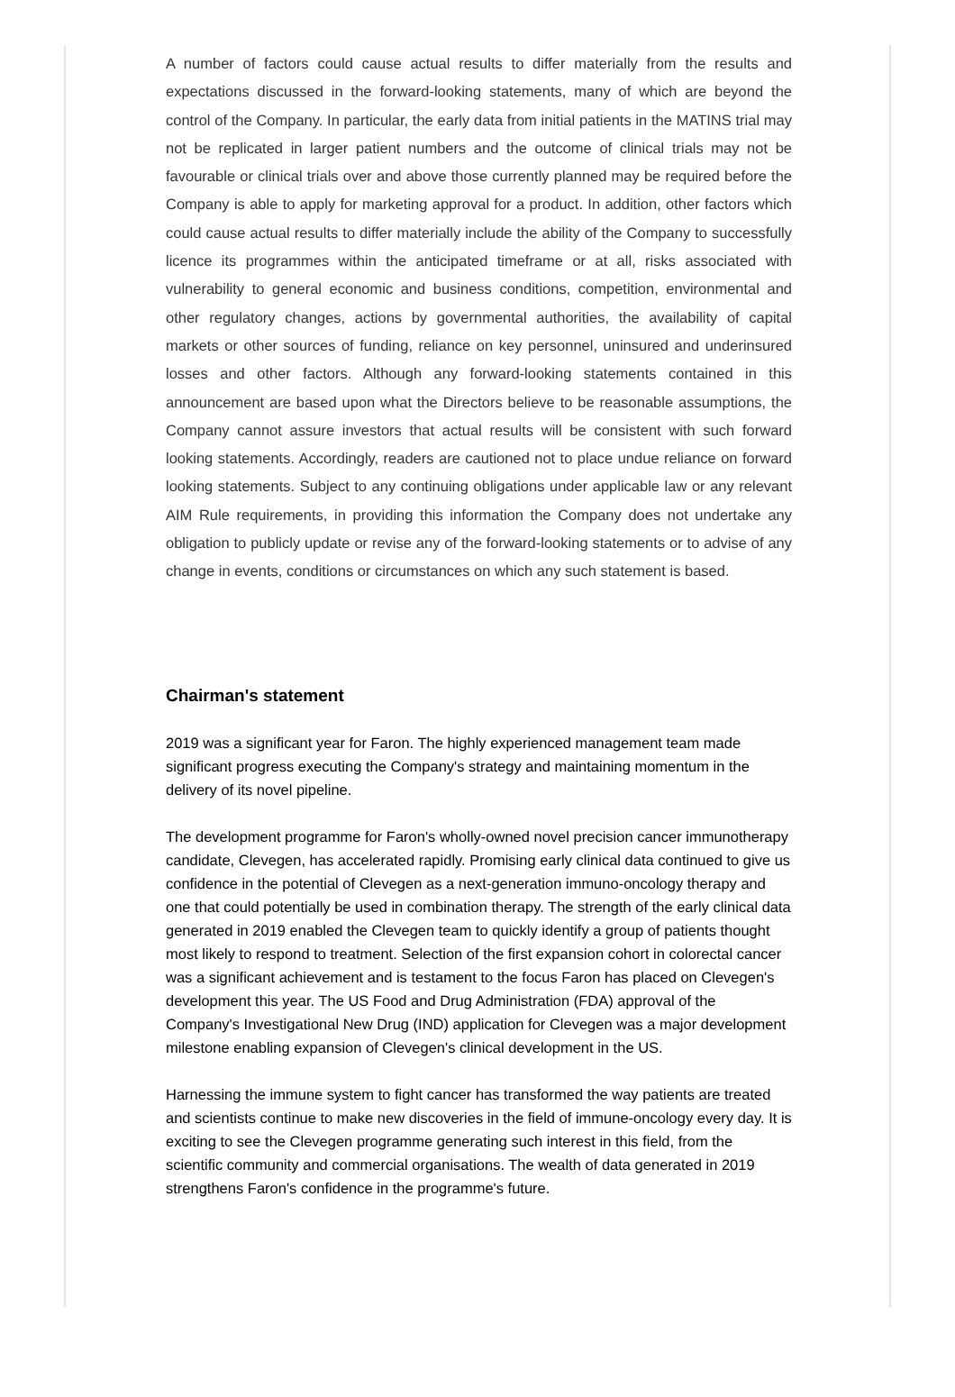A number of factors could cause actual results to differ materially from the results and expectations discussed in the forward-looking statements, many of which are beyond the control of the Company. In particular, the early data from initial patients in the MATINS trial may not be replicated in larger patient numbers and the outcome of clinical trials may not be favourable or clinical trials over and above those currently planned may be required before the Company is able to apply for marketing approval for a product. In addition, other factors which could cause actual results to differ materially include the ability of the Company to successfully licence its programmes within the anticipated timeframe or at all, risks associated with vulnerability to general economic and business conditions, competition, environmental and other regulatory changes, actions by governmental authorities, the availability of capital markets or other sources of funding, reliance on key personnel, uninsured and underinsured losses and other factors. Although any forward-looking statements contained in this announcement are based upon what the Directors believe to be reasonable assumptions, the Company cannot assure investors that actual results will be consistent with such forward looking statements. Accordingly, readers are cautioned not to place undue reliance on forward looking statements. Subject to any continuing obligations under applicable law or any relevant AIM Rule requirements, in providing this information the Company does not undertake any obligation to publicly update or revise any of the forward-looking statements or to advise of any change in events, conditions or circumstances on which any such statement is based.
Chairman's statement
2019 was a significant year for Faron. The highly experienced management team made significant progress executing the Company's strategy and maintaining momentum in the delivery of its novel pipeline.
The development programme for Faron's wholly-owned novel precision cancer immunotherapy candidate, Clevegen, has accelerated rapidly. Promising early clinical data continued to give us confidence in the potential of Clevegen as a next-generation immuno-oncology therapy and one that could potentially be used in combination therapy. The strength of the early clinical data generated in 2019 enabled the Clevegen team to quickly identify a group of patients thought most likely to respond to treatment. Selection of the first expansion cohort in colorectal cancer was a significant achievement and is testament to the focus Faron has placed on Clevegen's development this year. The US Food and Drug Administration (FDA) approval of the Company's Investigational New Drug (IND) application for Clevegen was a major development milestone enabling expansion of Clevegen's clinical development in the US.
Harnessing the immune system to fight cancer has transformed the way patients are treated and scientists continue to make new discoveries in the field of immune-oncology every day. It is exciting to see the Clevegen programme generating such interest in this field, from the scientific community and commercial organisations. The wealth of data generated in 2019 strengthens Faron's confidence in the programme's future.